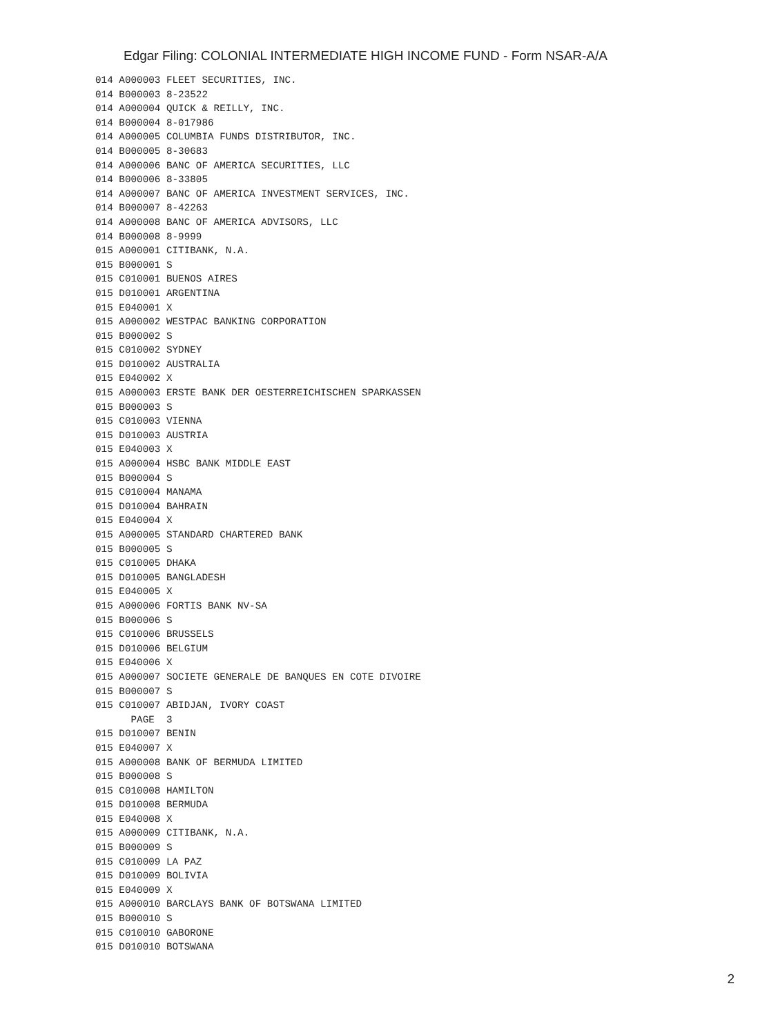Edgar Filing: COLONIAL INTERMEDIATE HIGH INCOME FUND - Form NSAR-A/A
014 A000003 FLEET SECURITIES, INC.
014 B000003 8-23522
014 A000004 QUICK & REILLY, INC.
014 B000004 8-017986
014 A000005 COLUMBIA FUNDS DISTRIBUTOR, INC.
014 B000005 8-30683
014 A000006 BANC OF AMERICA SECURITIES, LLC
014 B000006 8-33805
014 A000007 BANC OF AMERICA INVESTMENT SERVICES, INC.
014 B000007 8-42263
014 A000008 BANC OF AMERICA ADVISORS, LLC
014 B000008 8-9999
015 A000001 CITIBANK, N.A.
015 B000001 S
015 C010001 BUENOS AIRES
015 D010001 ARGENTINA
015 E040001 X
015 A000002 WESTPAC BANKING CORPORATION
015 B000002 S
015 C010002 SYDNEY
015 D010002 AUSTRALIA
015 E040002 X
015 A000003 ERSTE BANK DER OESTERREICHISCHEN SPARKASSEN
015 B000003 S
015 C010003 VIENNA
015 D010003 AUSTRIA
015 E040003 X
015 A000004 HSBC BANK MIDDLE EAST
015 B000004 S
015 C010004 MANAMA
015 D010004 BAHRAIN
015 E040004 X
015 A000005 STANDARD CHARTERED BANK
015 B000005 S
015 C010005 DHAKA
015 D010005 BANGLADESH
015 E040005 X
015 A000006 FORTIS BANK NV-SA
015 B000006 S
015 C010006 BRUSSELS
015 D010006 BELGIUM
015 E040006 X
015 A000007 SOCIETE GENERALE DE BANQUES EN COTE DIVOIRE
015 B000007 S
015 C010007 ABIDJAN, IVORY COAST
      PAGE  3
015 D010007 BENIN
015 E040007 X
015 A000008 BANK OF BERMUDA LIMITED
015 B000008 S
015 C010008 HAMILTON
015 D010008 BERMUDA
015 E040008 X
015 A000009 CITIBANK, N.A.
015 B000009 S
015 C010009 LA PAZ
015 D010009 BOLIVIA
015 E040009 X
015 A000010 BARCLAYS BANK OF BOTSWANA LIMITED
015 B000010 S
015 C010010 GABORONE
015 D010010 BOTSWANA
2